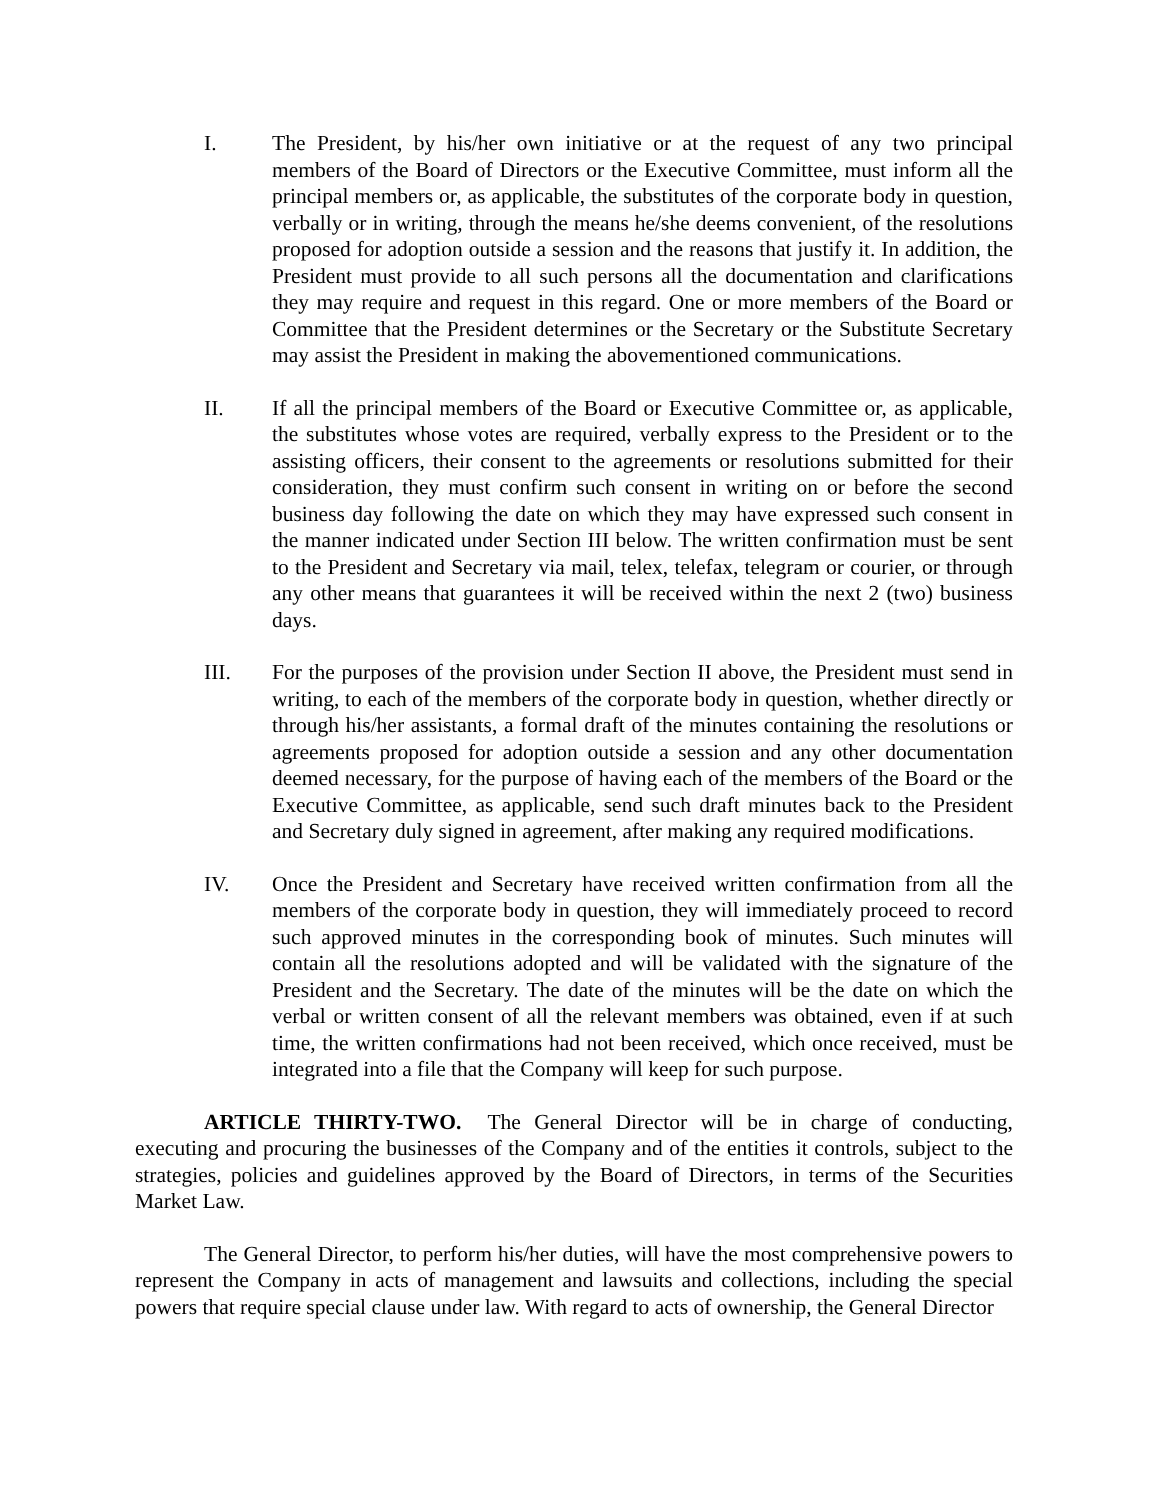I. The President, by his/her own initiative or at the request of any two principal members of the Board of Directors or the Executive Committee, must inform all the principal members or, as applicable, the substitutes of the corporate body in question, verbally or in writing, through the means he/she deems convenient, of the resolutions proposed for adoption outside a session and the reasons that justify it. In addition, the President must provide to all such persons all the documentation and clarifications they may require and request in this regard. One or more members of the Board or Committee that the President determines or the Secretary or the Substitute Secretary may assist the President in making the abovementioned communications.
II. If all the principal members of the Board or Executive Committee or, as applicable, the substitutes whose votes are required, verbally express to the President or to the assisting officers, their consent to the agreements or resolutions submitted for their consideration, they must confirm such consent in writing on or before the second business day following the date on which they may have expressed such consent in the manner indicated under Section III below. The written confirmation must be sent to the President and Secretary via mail, telex, telefax, telegram or courier, or through any other means that guarantees it will be received within the next 2 (two) business days.
III. For the purposes of the provision under Section II above, the President must send in writing, to each of the members of the corporate body in question, whether directly or through his/her assistants, a formal draft of the minutes containing the resolutions or agreements proposed for adoption outside a session and any other documentation deemed necessary, for the purpose of having each of the members of the Board or the Executive Committee, as applicable, send such draft minutes back to the President and Secretary duly signed in agreement, after making any required modifications.
IV. Once the President and Secretary have received written confirmation from all the members of the corporate body in question, they will immediately proceed to record such approved minutes in the corresponding book of minutes. Such minutes will contain all the resolutions adopted and will be validated with the signature of the President and the Secretary. The date of the minutes will be the date on which the verbal or written consent of all the relevant members was obtained, even if at such time, the written confirmations had not been received, which once received, must be integrated into a file that the Company will keep for such purpose.
ARTICLE THIRTY-TWO. The General Director will be in charge of conducting, executing and procuring the businesses of the Company and of the entities it controls, subject to the strategies, policies and guidelines approved by the Board of Directors, in terms of the Securities Market Law.
The General Director, to perform his/her duties, will have the most comprehensive powers to represent the Company in acts of management and lawsuits and collections, including the special powers that require special clause under law. With regard to acts of ownership, the General Director